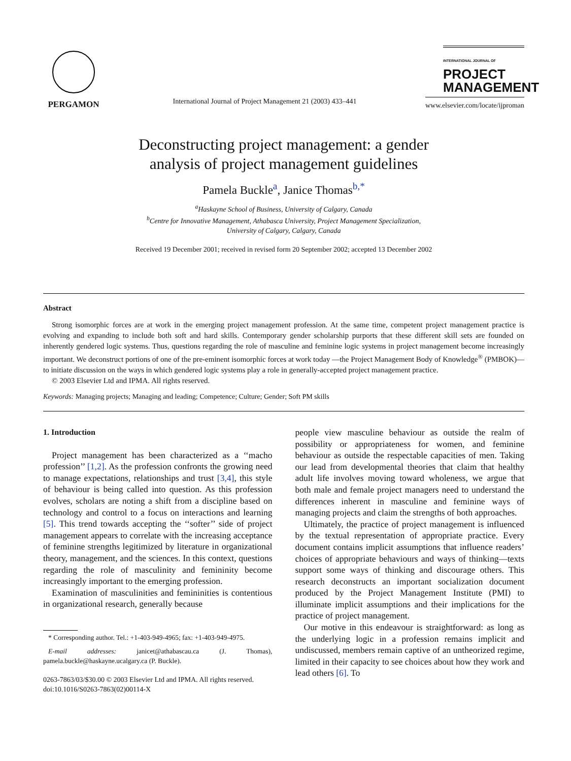PERGAMON
International Journal of Project Management 21 (2003) 433–441
INTERNATIONAL JOURNAL OF
PROJECT
MANAGEMENT
www.elsevier.com/locate/ijproman
Deconstructing project management: a gender
analysis of project management guidelines
Pamela Buckle<sup>a</sup>, Janice Thomas<sup>b,*</sup>
<sup>a</sup> Haskayne School of Business, University of Calgary, Canada
<sup>b</sup> Centre for Innovative Management, Athabasca University, Project Management Specialization,
University of Calgary, Calgary, Canada
Received 19 December 2001; received in revised form 20 September 2002; accepted 13 December 2002
Abstract
Strong isomorphic forces are at work in the emerging project management profession. At the same time, competent project management practice is evolving and expanding to include both soft and hard skills. Contemporary gender scholarship purports that these different skill sets are founded on inherently gendered logic systems. Thus, questions regarding the role of masculine and feminine logic systems in project management become increasingly important. We deconstruct portions of one of the pre-eminent isomorphic forces at work today —the Project Management Body of Knowledge<sup>®</sup> (PMBOK)—to initiate discussion on the ways in which gendered logic systems play a role in generally-accepted project management practice.
© 2003 Elsevier Ltd and IPMA. All rights reserved.
Keywords: Managing projects; Managing and leading; Competence; Culture; Gender; Soft PM skills
1. Introduction
Project management has been characterized as a ‘‘macho profession’’ [1,2]. As the profession confronts the growing need to manage expectations, relationships and trust [3,4], this style of behaviour is being called into question. As this profession evolves, scholars are noting a shift from a discipline based on technology and control to a focus on interactions and learning [5]. This trend towards accepting the ‘‘softer’’ side of project management appears to correlate with the increasing acceptance of feminine strengths legitimized by literature in organizational theory, management, and the sciences. In this context, questions regarding the role of masculinity and femininity become increasingly important to the emerging profession.
Examination of masculinities and femininities is contentious in organizational research, generally because
* Corresponding author. Tel.: +1-403-949-4965; fax: +1-403-949-4975.
E-mail addresses: janicet@athabascau.ca (J. Thomas), pamela.buckle@haskayne.ucalgary.ca (P. Buckle).
0263-7863/03/$30.00 © 2003 Elsevier Ltd and IPMA. All rights reserved.
doi:10.1016/S0263-7863(02)00114-X
people view masculine behaviour as outside the realm of possibility or appropriateness for women, and feminine behaviour as outside the respectable capacities of men. Taking our lead from developmental theories that claim that healthy adult life involves moving toward wholeness, we argue that both male and female project managers need to understand the differences inherent in masculine and feminine ways of managing projects and claim the strengths of both approaches.
Ultimately, the practice of project management is influenced by the textual representation of appropriate practice. Every document contains implicit assumptions that influence readers’ choices of appropriate behaviours and ways of thinking—texts support some ways of thinking and discourage others. This research deconstructs an important socialization document produced by the Project Management Institute (PMI) to illuminate implicit assumptions and their implications for the practice of project management.
Our motive in this endeavour is straightforward: as long as the underlying logic in a profession remains implicit and undiscussed, members remain captive of an untheorized regime, limited in their capacity to see choices about how they work and lead others [6]. To